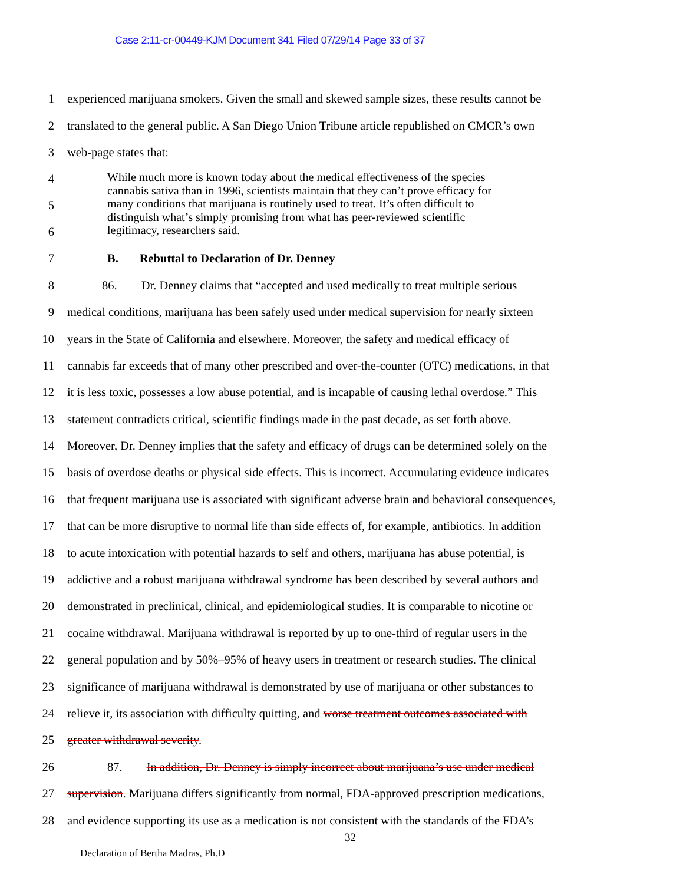Case 2:11-cr-00449-KJM Document 341 Filed 07/29/14 Page 33 of 37
1 experienced marijuana smokers. Given the small and skewed sample sizes, these results cannot be
2 translated to the general public. A San Diego Union Tribune article republished on CMCR’s own
3 web-page states that:
4
5
6
While much more is known today about the medical effectiveness of the species
cannabis sativa than in 1996, scientists maintain that they can’t prove efficacy for
many conditions that marijuana is routinely used to treat. It’s often difficult to
distinguish what’s simply promising from what has peer-reviewed scientific
legitimacy, researchers said.
7 B. Rebuttal to Declaration of Dr. Denney
8 86. Dr. Denney claims that “accepted and used medically to treat multiple serious
9 medical conditions, marijuana has been safely used under medical supervision for nearly sixteen
10 years in the State of California and elsewhere. Moreover, the safety and medical efficacy of
11 cannabis far exceeds that of many other prescribed and over-the-counter (OTC) medications, in that
12 it is less toxic, possesses a low abuse potential, and is incapable of causing lethal overdose.” This
13 statement contradicts critical, scientific findings made in the past decade, as set forth above.
14 Moreover, Dr. Denney implies that the safety and efficacy of drugs can be determined solely on the
15 basis of overdose deaths or physical side effects. This is incorrect. Accumulating evidence indicates
16 that frequent marijuana use is associated with significant adverse brain and behavioral consequences,
17 that can be more disruptive to normal life than side effects of, for example, antibiotics. In addition
18 to acute intoxication with potential hazards to self and others, marijuana has abuse potential, is
19 addictive and a robust marijuana withdrawal syndrome has been described by several authors and
20 demonstrated in preclinical, clinical, and epidemiological studies. It is comparable to nicotine or
21 cocaine withdrawal. Marijuana withdrawal is reported by up to one-third of regular users in the
22 general population and by 50%–95% of heavy users in treatment or research studies. The clinical
23 significance of marijuana withdrawal is demonstrated by use of marijuana or other substances to
24 relieve it, its association with difficulty quitting, and worse treatment outcomes associated with
25 greater withdrawal severity.
26 87. In addition, Dr. Denney is simply incorrect about marijuana’s use under medical
27 supervision. Marijuana differs significantly from normal, FDA-approved prescription medications,
28 and evidence supporting its use as a medication is not consistent with the standards of the FDA’s
32
Declaration of Bertha Madras, Ph.D